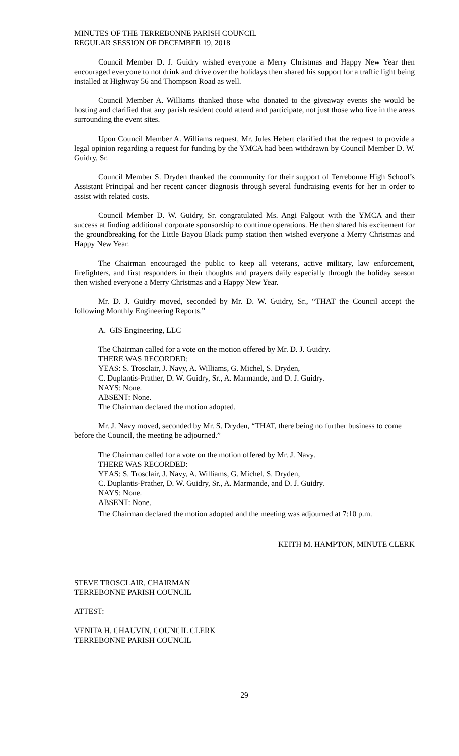MINUTES OF THE TERREBONNE PARISH COUNCIL
REGULAR SESSION OF DECEMBER 19, 2018
Council Member D. J. Guidry wished everyone a Merry Christmas and Happy New Year then encouraged everyone to not drink and drive over the holidays then shared his support for a traffic light being installed at Highway 56 and Thompson Road as well.
Council Member A. Williams thanked those who donated to the giveaway events she would be hosting and clarified that any parish resident could attend and participate, not just those who live in the areas surrounding the event sites.
Upon Council Member A. Williams request, Mr. Jules Hebert clarified that the request to provide a legal opinion regarding a request for funding by the YMCA had been withdrawn by Council Member D. W. Guidry, Sr.
Council Member S. Dryden thanked the community for their support of Terrebonne High School’s Assistant Principal and her recent cancer diagnosis through several fundraising events for her in order to assist with related costs.
Council Member D. W. Guidry, Sr. congratulated Ms. Angi Falgout with the YMCA and their success at finding additional corporate sponsorship to continue operations. He then shared his excitement for the groundbreaking for the Little Bayou Black pump station then wished everyone a Merry Christmas and Happy New Year.
The Chairman encouraged the public to keep all veterans, active military, law enforcement, firefighters, and first responders in their thoughts and prayers daily especially through the holiday season then wished everyone a Merry Christmas and a Happy New Year.
Mr. D. J. Guidry moved, seconded by Mr. D. W. Guidry, Sr., “THAT the Council accept the following Monthly Engineering Reports.”
A. GIS Engineering, LLC
The Chairman called for a vote on the motion offered by Mr. D. J. Guidry.
THERE WAS RECORDED:
YEAS: S. Trosclair, J. Navy, A. Williams, G. Michel, S. Dryden,
C. Duplantis-Prather, D. W. Guidry, Sr., A. Marmande, and D. J. Guidry.
NAYS: None.
ABSENT: None.
The Chairman declared the motion adopted.
Mr. J. Navy moved, seconded by Mr. S. Dryden, “THAT, there being no further business to come before the Council, the meeting be adjourned.”
The Chairman called for a vote on the motion offered by Mr. J. Navy.
THERE WAS RECORDED:
YEAS: S. Trosclair, J. Navy, A. Williams, G. Michel, S. Dryden,
C. Duplantis-Prather, D. W. Guidry, Sr., A. Marmande, and D. J. Guidry.
NAYS: None.
ABSENT: None.
The Chairman declared the motion adopted and the meeting was adjourned at 7:10 p.m.
KEITH M. HAMPTON, MINUTE CLERK
STEVE TROSCLAIR, CHAIRMAN
TERREBONNE PARISH COUNCIL
ATTEST:
VENITA H. CHAUVIN, COUNCIL CLERK
TERREBONNE PARISH COUNCIL
29